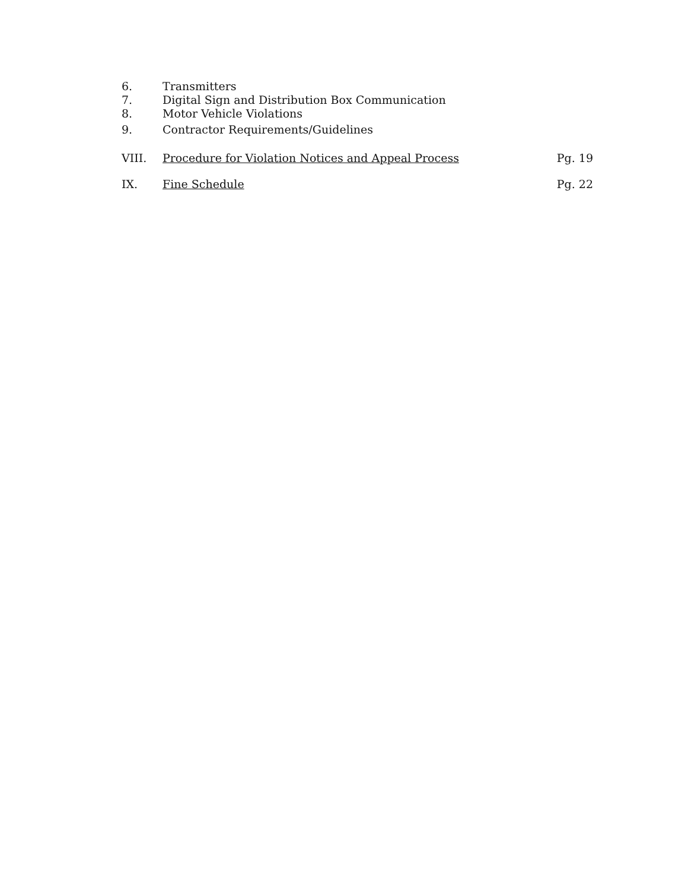6. Transmitters
7. Digital Sign and Distribution Box Communication
8. Motor Vehicle Violations
9. Contractor Requirements/Guidelines
VIII. Procedure for Violation Notices and Appeal Process Pg. 19
IX. Fine Schedule Pg. 22